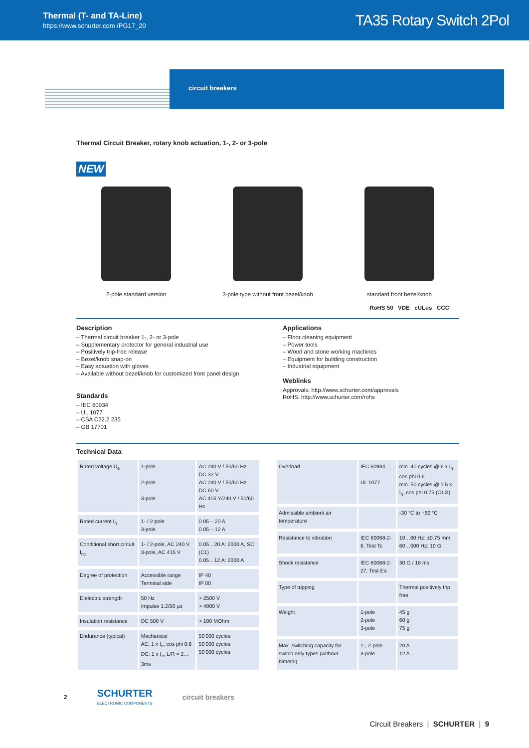Thermal (T- and TA-Line)
https://www.schurter.com /PG17_20
TA35 Rotary Switch 2Pol
circuit breakers
Thermal Circuit Breaker, rotary knob actuation, 1-, 2- or 3-pole
NEW
2-pole standard version 3-pole type without front bezel/knob
standard front bezel/knob
RoHS 50 VDE cULus CCC
Description
– Thermal circuit breaker 1-, 2- or 3-pole
– Supplementary protector for general industrial use
– Positively trip-free release
– Bezel/knob snap-on
– Easy actuation with gloves
– Available without bezel/knob for customized front panel design
Standards
– IEC 60934
– UL 1077
– CSA C22.2 235
– GB 17701
Applications
– Floor cleaning equipment
– Power tools
– Wood and stone working machines
– Equipment for building construction
– Industrial equipment
Weblinks
Approvals: http://www.schurter.com/approvals
RoHS: http://www.schurter.com/rohs
Technical Data
| Rated voltage U<sub>e</sub> | 1-pole 2-pole 3-pole | AC 240 V / 50/60 Hz DC 32 V AC 240 V / 50/60 Hz DC 60 V AC 415 Y/240 V / 50/60 Hz |
| Rated current I<sub>n</sub> | 1- / 2-pole 3-pole | 0.05 – 20 A 0.05 – 12 A |
| Conditional short circuit I<sub>nc</sub> | 1- / 2-pole, AC 240 V 3-pole, AC 415 V | 0.05…20 A: 2000 A, SC (C1) 0.05…12 A: 2000 A |
| Degree of protection | Accessible range Terminal side | IP 40 IP 00 |
| Dielectric strength | 50 Hz Impulse 1.2/50 µs | > 2500 V > 4000 V |
| Insulation resistance | DC 500 V | > 100 MOhm |
| Endurance (typical) | Mechanical AC: 1 x I<sub>n</sub>, cos phi 0.6 DC: 1 x I<sub>n</sub>, L/R = 2…3ms | 50'000 cycles 50'000 cycles 50'000 cycles |
| Overload | IEC 60934 UL 1077 | min. 40 cycles @ 6 x I<sub>n</sub>, cos phi 0.6 min. 50 cycles @ 1.5 x I<sub>n</sub>, cos phi 0.75 (OLØ) |
| Admissible ambient air temperature | | -30 °C to +60 °C |
| Resistance to vibration | IEC 60068-2-6, Test Tc | 10…60 Hz: ±0.75 mm 60…500 Hz: 10 G |
| Shock resistance | IEC 60068-2-27, Test Ea | 30 G / 18 ms |
| Type of tripping | | Thermal positively trip free |
| Weight | 1-pole 2-pole 3-pole | 45 g 60 g 75 g |
| Max. switching capacity for switch only types (without bimetal) | 1-, 2-pole 3-pole | 20 A 12 A |
2 SCHURTER
ELECTRONIC COMPONENTS circuit breakers
Circuit Breakers | SCHURTER | 9